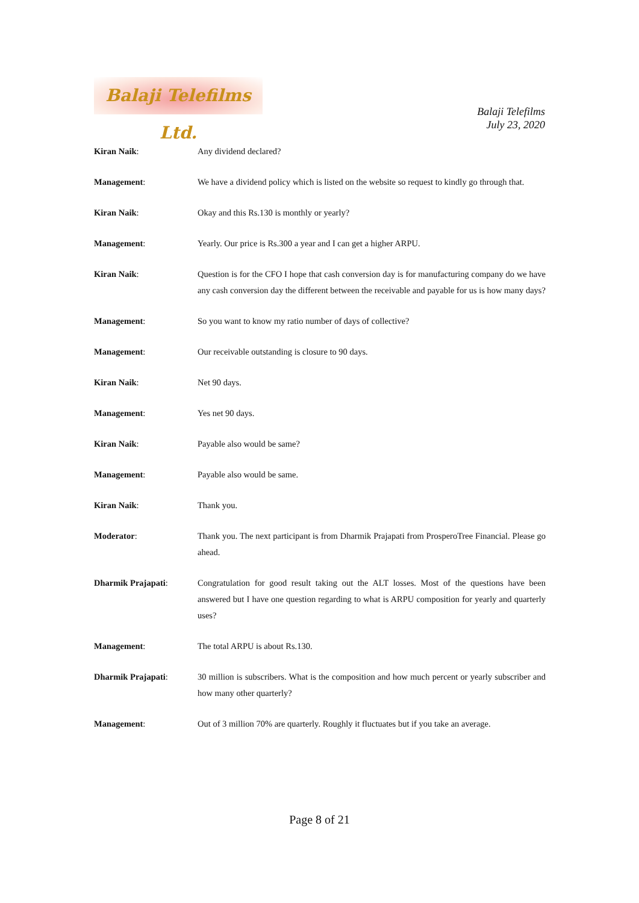Balaji Telefilms Ltd.
Balaji Telefilms
July 23, 2020
Kiran Naik: Any dividend declared?
Management: We have a dividend policy which is listed on the website so request to kindly go through that.
Kiran Naik: Okay and this Rs.130 is monthly or yearly?
Management: Yearly. Our price is Rs.300 a year and I can get a higher ARPU.
Kiran Naik: Question is for the CFO I hope that cash conversion day is for manufacturing company do we have any cash conversion day the different between the receivable and payable for us is how many days?
Management: So you want to know my ratio number of days of collective?
Management: Our receivable outstanding is closure to 90 days.
Kiran Naik: Net 90 days.
Management: Yes net 90 days.
Kiran Naik: Payable also would be same?
Management: Payable also would be same.
Kiran Naik: Thank you.
Moderator: Thank you. The next participant is from Dharmik Prajapati from ProsperoTree Financial. Please go ahead.
Dharmik Prajapati: Congratulation for good result taking out the ALT losses. Most of the questions have been answered but I have one question regarding to what is ARPU composition for yearly and quarterly uses?
Management: The total ARPU is about Rs.130.
Dharmik Prajapati: 30 million is subscribers. What is the composition and how much percent or yearly subscriber and how many other quarterly?
Management: Out of 3 million 70% are quarterly. Roughly it fluctuates but if you take an average.
Page 8 of 21